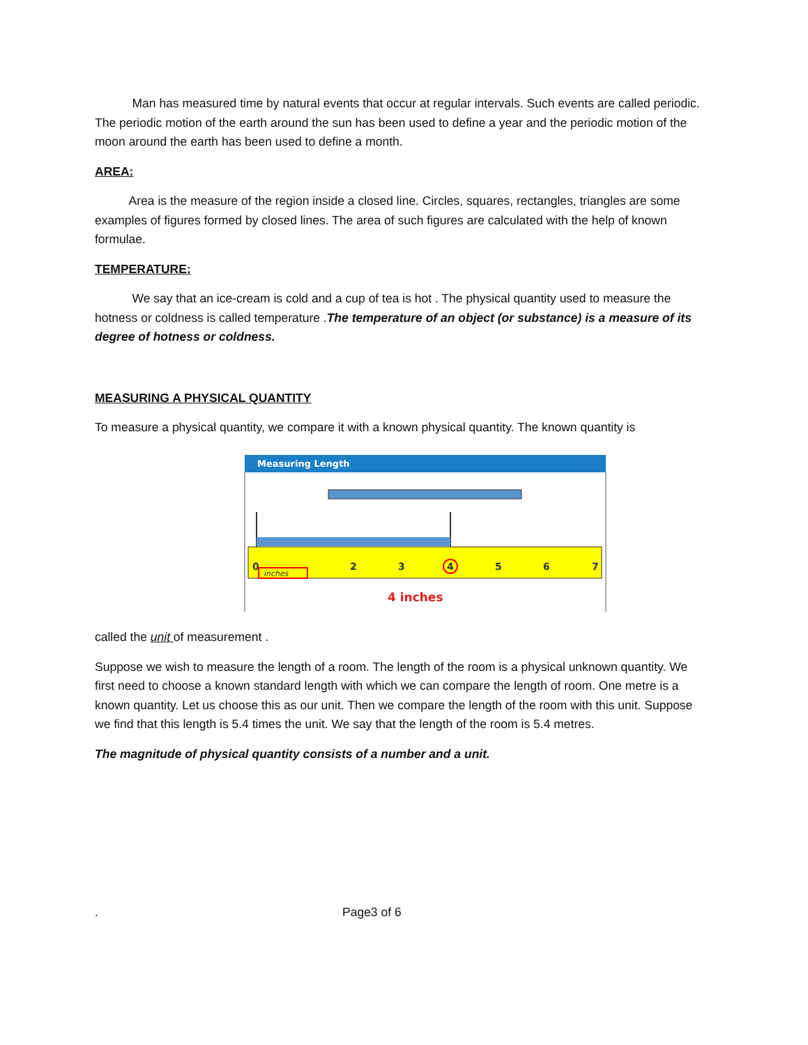Man has measured time by natural events that occur at regular intervals. Such events are called periodic. The periodic motion of the earth around the sun has been used to define a year and the periodic motion of the moon around the earth has been used to define a month.
AREA:
Area is the measure of the region inside a closed line. Circles, squares, rectangles, triangles are some examples of figures formed by closed lines. The area of such figures are calculated with the help of known formulae.
TEMPERATURE:
We say that an ice-cream is cold and a cup of tea is hot . The physical quantity used to measure the hotness or coldness is called temperature .The temperature of an object (or substance) is a measure of its degree of hotness or coldness.
MEASURING A PHYSICAL QUANTITY
To measure a physical quantity, we compare it with a known physical quantity. The known quantity is
Measuring Length
0
2
3
4
5
6
7
inches
4 inches
called the unit of measurement .
Suppose we wish to measure the length of a room. The length of the room is a physical unknown quantity. We first need to choose a known standard length with which we can compare the length of room. One metre is a known quantity. Let us choose this as our unit. Then we compare the length of the room with this unit. Suppose we find that this length is 5.4 times the unit. We say that the length of the room is 5.4 metres.
The magnitude of physical quantity consists of a number and a unit.
. Page3 of 6